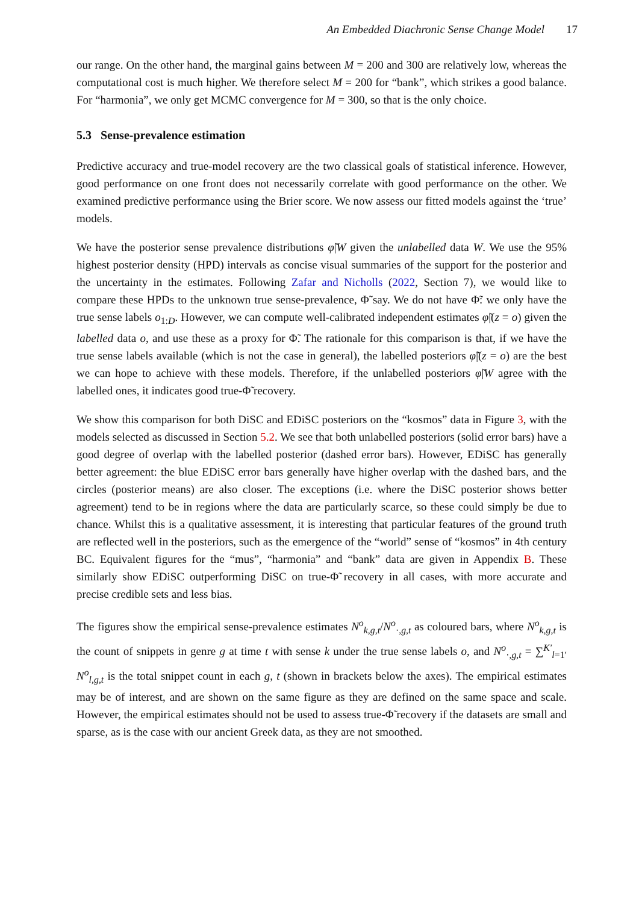An Embedded Diachronic Sense Change Model 17
our range. On the other hand, the marginal gains between M = 200 and 300 are relatively low, whereas the computational cost is much higher. We therefore select M = 200 for “bank”, which strikes a good balance. For “harmonia”, we only get MCMC convergence for M = 300, so that is the only choice.
5.3 Sense-prevalence estimation
Predictive accuracy and true-model recovery are the two classical goals of statistical inference. However, good performance on one front does not necessarily correlate with good performance on the other. We examined predictive performance using the Brier score. We now assess our fitted models against the ‘true’ models.
We have the posterior sense prevalence distributions φ̃|W given the unlabelled data W. We use the 95% highest posterior density (HPD) intervals as concise visual summaries of the support for the posterior and the uncertainty in the estimates. Following Zafar and Nicholls (2022, Section 7), we would like to compare these HPDs to the unknown true sense-prevalence, Φ̃ say. We do not have Φ̃: we only have the true sense labels o<sub>1:D</sub>. However, we can compute well-calibrated independent estimates φ̃|(z = o) given the labelled data o, and use these as a proxy for Φ̃. The rationale for this comparison is that, if we have the true sense labels available (which is not the case in general), the labelled posteriors φ̃|(z = o) are the best we can hope to achieve with these models. Therefore, if the unlabelled posteriors φ̃|W agree with the labelled ones, it indicates good true-Φ̃ recovery.
We show this comparison for both DiSC and EDiSC posteriors on the “kosmos” data in Figure 3, with the models selected as discussed in Section 5.2. We see that both unlabelled posteriors (solid error bars) have a good degree of overlap with the labelled posterior (dashed error bars). However, EDiSC has generally better agreement: the blue EDiSC error bars generally have higher overlap with the dashed bars, and the circles (posterior means) are also closer. The exceptions (i.e. where the DiSC posterior shows better agreement) tend to be in regions where the data are particularly scarce, so these could simply be due to chance. Whilst this is a qualitative assessment, it is interesting that particular features of the ground truth are reflected well in the posteriors, such as the emergence of the “world” sense of “kosmos” in 4th century BC. Equivalent figures for the “mus”, “harmonia” and “bank” data are given in Appendix B. These similarly show EDiSC outperforming DiSC on true-Φ̃ recovery in all cases, with more accurate and precise credible sets and less bias.
The figures show the empirical sense-prevalence estimates N<sup>o</sup><sub>k,g,t</sub>/N<sup>o</sup><sub>·,g,t</sub> as coloured bars, where N<sup>o</sup><sub>k,g,t</sub> is the count of snippets in genre g at time t with sense k under the true sense labels o, and N<sup>o</sup><sub>·,g,t</sub> = ∑<sup>K′</sup><sub>l=1′</sub> N<sup>o</sup><sub>l,g,t</sub> is the total snippet count in each g, t (shown in brackets below the axes). The empirical estimates may be of interest, and are shown on the same figure as they are defined on the same space and scale. However, the empirical estimates should not be used to assess true-Φ̃ recovery if the datasets are small and sparse, as is the case with our ancient Greek data, as they are not smoothed.